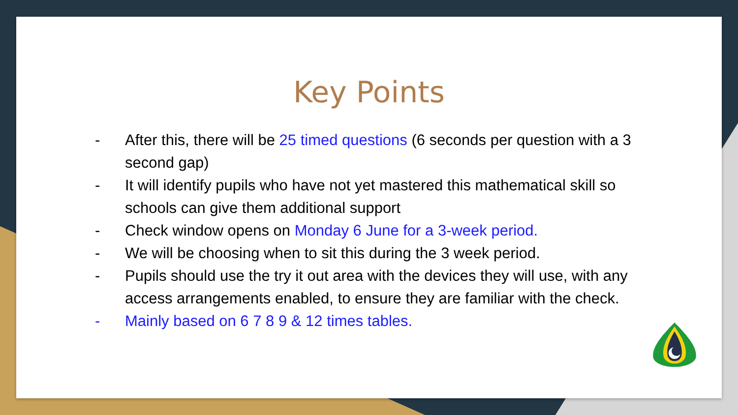Key Points
- After this, there will be 25 timed questions (6 seconds per question with a 3 second gap)
- It will identify pupils who have not yet mastered this mathematical skill so schools can give them additional support
- Check window opens on Monday 6 June for a 3-week period.
- We will be choosing when to sit this during the 3 week period.
- Pupils should use the try it out area with the devices they will use, with any access arrangements enabled, to ensure they are familiar with the check.
- Mainly based on 6 7 8 9 & 12 times tables.